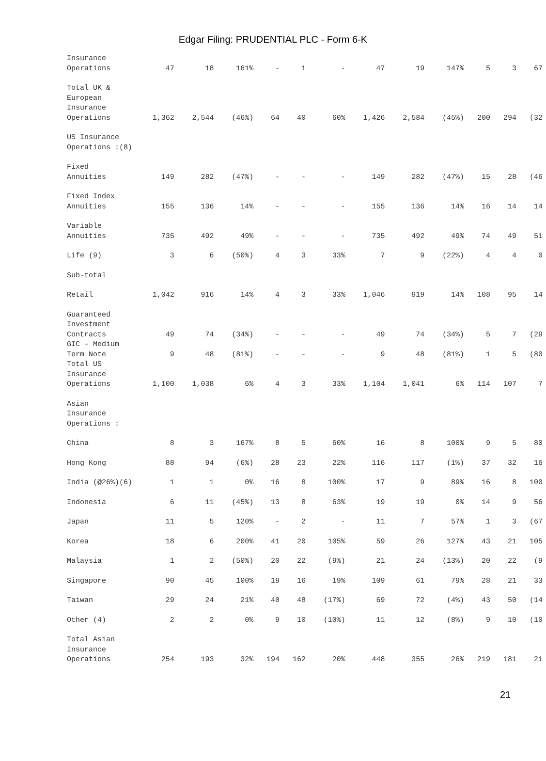Edgar Filing: PRUDENTIAL PLC - Form 6-K
| Insurance Operations | 47 | 18 | 161% | - | 1 | - | 47 | 19 | 147% | 5 | 3 | 67 |
| Total UK & European Insurance Operations | 1,362 | 2,544 | (46%) | 64 | 40 | 60% | 1,426 | 2,584 | (45%) | 200 | 294 | (32 |
| US Insurance Operations :(8) | | | | | | | | | | | | |
| Fixed Annuities | 149 | 282 | (47%) | - | - | - | 149 | 282 | (47%) | 15 | 28 | (46 |
| Fixed Index Annuities | 155 | 136 | 14% | - | - | - | 155 | 136 | 14% | 16 | 14 | 14 |
| Variable Annuities | 735 | 492 | 49% | - | - | - | 735 | 492 | 49% | 74 | 49 | 51 |
| Life (9) | 3 | 6 | (50%) | 4 | 3 | 33% | 7 | 9 | (22%) | 4 | 4 | 0 |
| Sub-total | | | | | | | | | | | | |
| Retail | 1,042 | 916 | 14% | 4 | 3 | 33% | 1,046 | 919 | 14% | 108 | 95 | 14 |
| Guaranteed Investment Contracts | 49 | 74 | (34%) | - | - | - | 49 | 74 | (34%) | 5 | 7 | (29 |
| GIC - Medium Term Note | 9 | 48 | (81%) | - | - | - | 9 | 48 | (81%) | 1 | 5 | (80 |
| Total US Insurance Operations | 1,100 | 1,038 | 6% | 4 | 3 | 33% | 1,104 | 1,041 | 6% | 114 | 107 | 7 |
| Asian Insurance Operations : | | | | | | | | | | | | |
| China | 8 | 3 | 167% | 8 | 5 | 60% | 16 | 8 | 100% | 9 | 5 | 80 |
| Hong Kong | 88 | 94 | (6%) | 28 | 23 | 22% | 116 | 117 | (1%) | 37 | 32 | 16 |
| India (@26%)(6) | 1 | 1 | 0% | 16 | 8 | 100% | 17 | 9 | 89% | 16 | 8 | 100 |
| Indonesia | 6 | 11 | (45%) | 13 | 8 | 63% | 19 | 19 | 0% | 14 | 9 | 56 |
| Japan | 11 | 5 | 120% | - | 2 | - | 11 | 7 | 57% | 1 | 3 | (67 |
| Korea | 18 | 6 | 200% | 41 | 20 | 105% | 59 | 26 | 127% | 43 | 21 | 105 |
| Malaysia | 1 | 2 | (50%) | 20 | 22 | (9%) | 21 | 24 | (13%) | 20 | 22 | (9 |
| Singapore | 90 | 45 | 100% | 19 | 16 | 19% | 109 | 61 | 79% | 28 | 21 | 33 |
| Taiwan | 29 | 24 | 21% | 40 | 48 | (17%) | 69 | 72 | (4%) | 43 | 50 | (14 |
| Other (4) | 2 | 2 | 0% | 9 | 10 | (10%) | 11 | 12 | (8%) | 9 | 10 | (10 |
| Total Asian Insurance Operations | 254 | 193 | 32% | 194 | 162 | 20% | 448 | 355 | 26% | 219 | 181 | 21 |
21